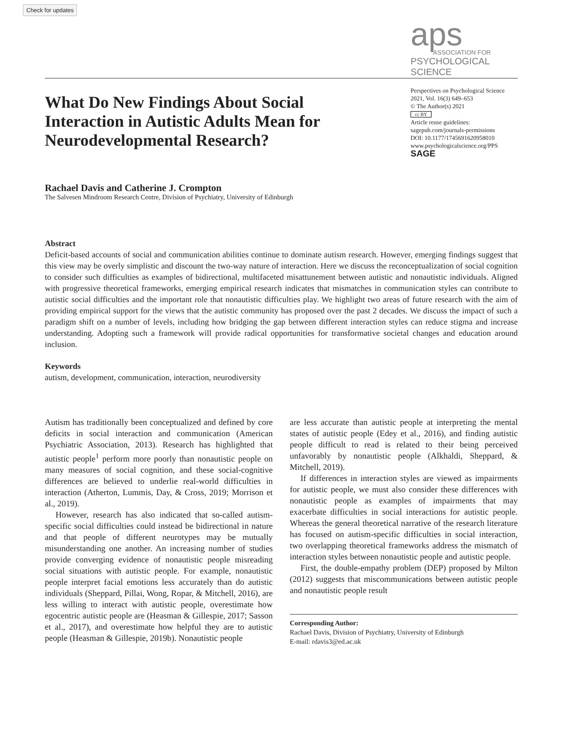Check for updates
aps
ASSOCIATION FOR
PSYCHOLOGICAL SCIENCE
What Do New Findings About Social Interaction in Autistic Adults Mean for Neurodevelopmental Research?
Perspectives on Psychological Science
2021, Vol. 16(3) 649–653
© The Author(s) 2021
cc BY
Article reuse guidelines:
sagepub.com/journals-permissions
DOI: 10.1177/1745691620958010
www.psychologicalscience.org/PPS
SAGE
Rachael Davis and Catherine J. Crompton
The Salvesen Mindroom Research Centre, Division of Psychiatry, University of Edinburgh
Abstract
Deficit-based accounts of social and communication abilities continue to dominate autism research. However, emerging findings suggest that this view may be overly simplistic and discount the two-way nature of interaction. Here we discuss the reconceptualization of social cognition to consider such difficulties as examples of bidirectional, multifaceted misattunement between autistic and nonautistic individuals. Aligned with progressive theoretical frameworks, emerging empirical research indicates that mismatches in communication styles can contribute to autistic social difficulties and the important role that nonautistic difficulties play. We highlight two areas of future research with the aim of providing empirical support for the views that the autistic community has proposed over the past 2 decades. We discuss the impact of such a paradigm shift on a number of levels, including how bridging the gap between different interaction styles can reduce stigma and increase understanding. Adopting such a framework will provide radical opportunities for transformative societal changes and education around inclusion.
Keywords
autism, development, communication, interaction, neurodiversity
Autism has traditionally been conceptualized and defined by core deficits in social interaction and communication (American Psychiatric Association, 2013). Research has highlighted that autistic people<sup>1</sup> perform more poorly than nonautistic people on many measures of social cognition, and these social-cognitive differences are believed to underlie real-world difficulties in interaction (Atherton, Lummis, Day, & Cross, 2019; Morrison et al., 2019).
However, research has also indicated that so-called autism-specific social difficulties could instead be bidirectional in nature and that people of different neurotypes may be mutually misunderstanding one another. An increasing number of studies provide converging evidence of nonautistic people misreading social situations with autistic people. For example, nonautistic people interpret facial emotions less accurately than do autistic individuals (Sheppard, Pillai, Wong, Ropar, & Mitchell, 2016), are less willing to interact with autistic people, overestimate how egocentric autistic people are (Heasman & Gillespie, 2017; Sasson et al., 2017), and overestimate how helpful they are to autistic people (Heasman & Gillespie, 2019b). Nonautistic people
are less accurate than autistic people at interpreting the mental states of autistic people (Edey et al., 2016), and finding autistic people difficult to read is related to their being perceived unfavorably by nonautistic people (Alkhaldi, Sheppard, & Mitchell, 2019).
If differences in interaction styles are viewed as impairments for autistic people, we must also consider these differences with nonautistic people as examples of impairments that may exacerbate difficulties in social interactions for autistic people. Whereas the general theoretical narrative of the research literature has focused on autism-specific difficulties in social interaction, two overlapping theoretical frameworks address the mismatch of interaction styles between nonautistic people and autistic people.
First, the double-empathy problem (DEP) proposed by Milton (2012) suggests that miscommunications between autistic people and nonautistic people result
Corresponding Author:
Rachael Davis, Division of Psychiatry, University of Edinburgh
E-mail: rdavis3@ed.ac.uk